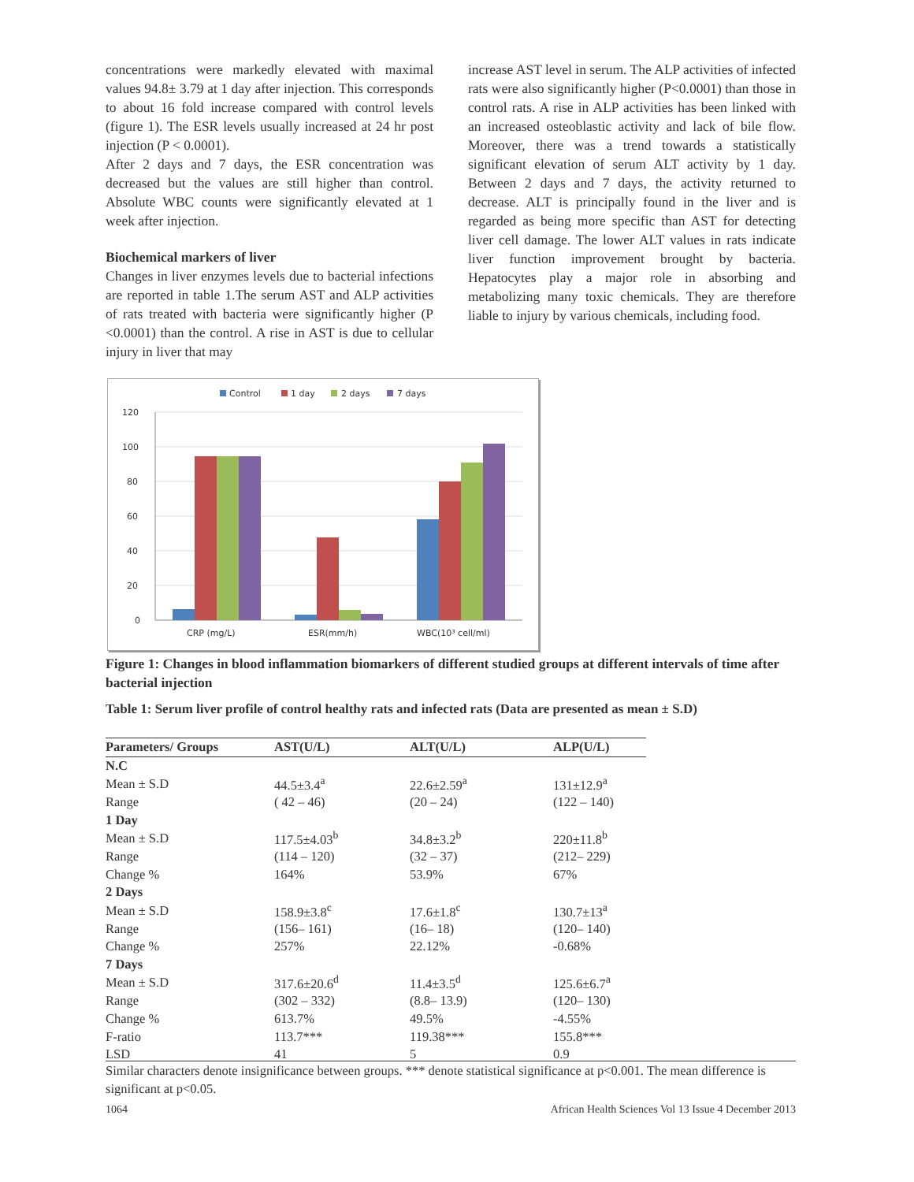concentrations were markedly elevated with maximal values 94.8± 3.79 at 1 day after injection. This corresponds to about 16 fold increase compared with control levels (figure 1). The ESR levels usually increased at 24 hr post injection (P < 0.0001).
After 2 days and 7 days, the ESR concentration was decreased but the values are still higher than control. Absolute WBC counts were significantly elevated at 1 week after injection.
Biochemical markers of liver
Changes in liver enzymes levels due to bacterial infections are reported in table 1.The serum AST and ALP activities of rats treated with bacteria were significantly higher (P <0.0001) than the control. A rise in AST is due to cellular injury in liver that may
increase AST level in serum. The ALP activities of infected rats were also significantly higher (P<0.0001) than those in control rats. A rise in ALP activities has been linked with an increased osteoblastic activity and lack of bile flow. Moreover, there was a trend towards a statistically significant elevation of serum ALT activity by 1 day. Between 2 days and 7 days, the activity returned to decrease. ALT is principally found in the liver and is regarded as being more specific than AST for detecting liver cell damage. The lower ALT values in rats indicate liver function improvement brought by bacteria. Hepatocytes play a major role in absorbing and metabolizing many toxic chemicals. They are therefore liable to injury by various chemicals, including food.
Control
1 day
2 days
7 days
120
100
80
60
40
20
0
CRP (mg/L)
ESR(mm/h)
WBC(10³ cell/ml)
Figure 1: Changes in blood inflammation biomarkers of different studied groups at different intervals of time after bacterial injection
Table 1: Serum liver profile of control healthy rats and infected rats (Data are presented as mean ± S.D)
| Parameters/ Groups | AST(U/L) | ALT(U/L) | ALP(U/L) |
| --- | --- | --- | --- |
| N.C | | | |
| Mean ± S.D | 44.5±3.4<sup>a</sup> | 22.6±2.59<sup>a</sup> | 131±12.9<sup>a</sup> |
| Range | ( 42 – 46) | (20 – 24) | (122 – 140) |
| 1 Day | | | |
| Mean ± S.D | 117.5±4.03<sup>b</sup> | 34.8±3.2<sup>b</sup> | 220±11.8<sup>b</sup> |
| Range | (114 – 120) | (32 – 37) | (212– 229) |
| Change % | 164% | 53.9% | 67% |
| 2 Days | | | |
| Mean ± S.D | 158.9±3.8<sup>c</sup> | 17.6±1.8<sup>c</sup> | 130.7±13<sup>a</sup> |
| Range | (156– 161) | (16– 18) | (120– 140) |
| Change % | 257% | 22.12% | -0.68% |
| 7 Days | | | |
| Mean ± S.D | 317.6±20.6<sup>d</sup> | 11.4±3.5<sup>d</sup> | 125.6±6.7<sup>a</sup> |
| Range | (302 – 332) | (8.8– 13.9) | (120– 130) |
| Change % | 613.7% | 49.5% | -4.55% |
| F-ratio | 113.7*** | 119.38*** | 155.8*** |
| LSD | 41 | 5 | 0.9 |
Similar characters denote insignificance between groups. *** denote statistical significance at p<0.001. The mean difference is significant at p<0.05.
1064 African Health Sciences Vol 13 Issue 4 December 2013